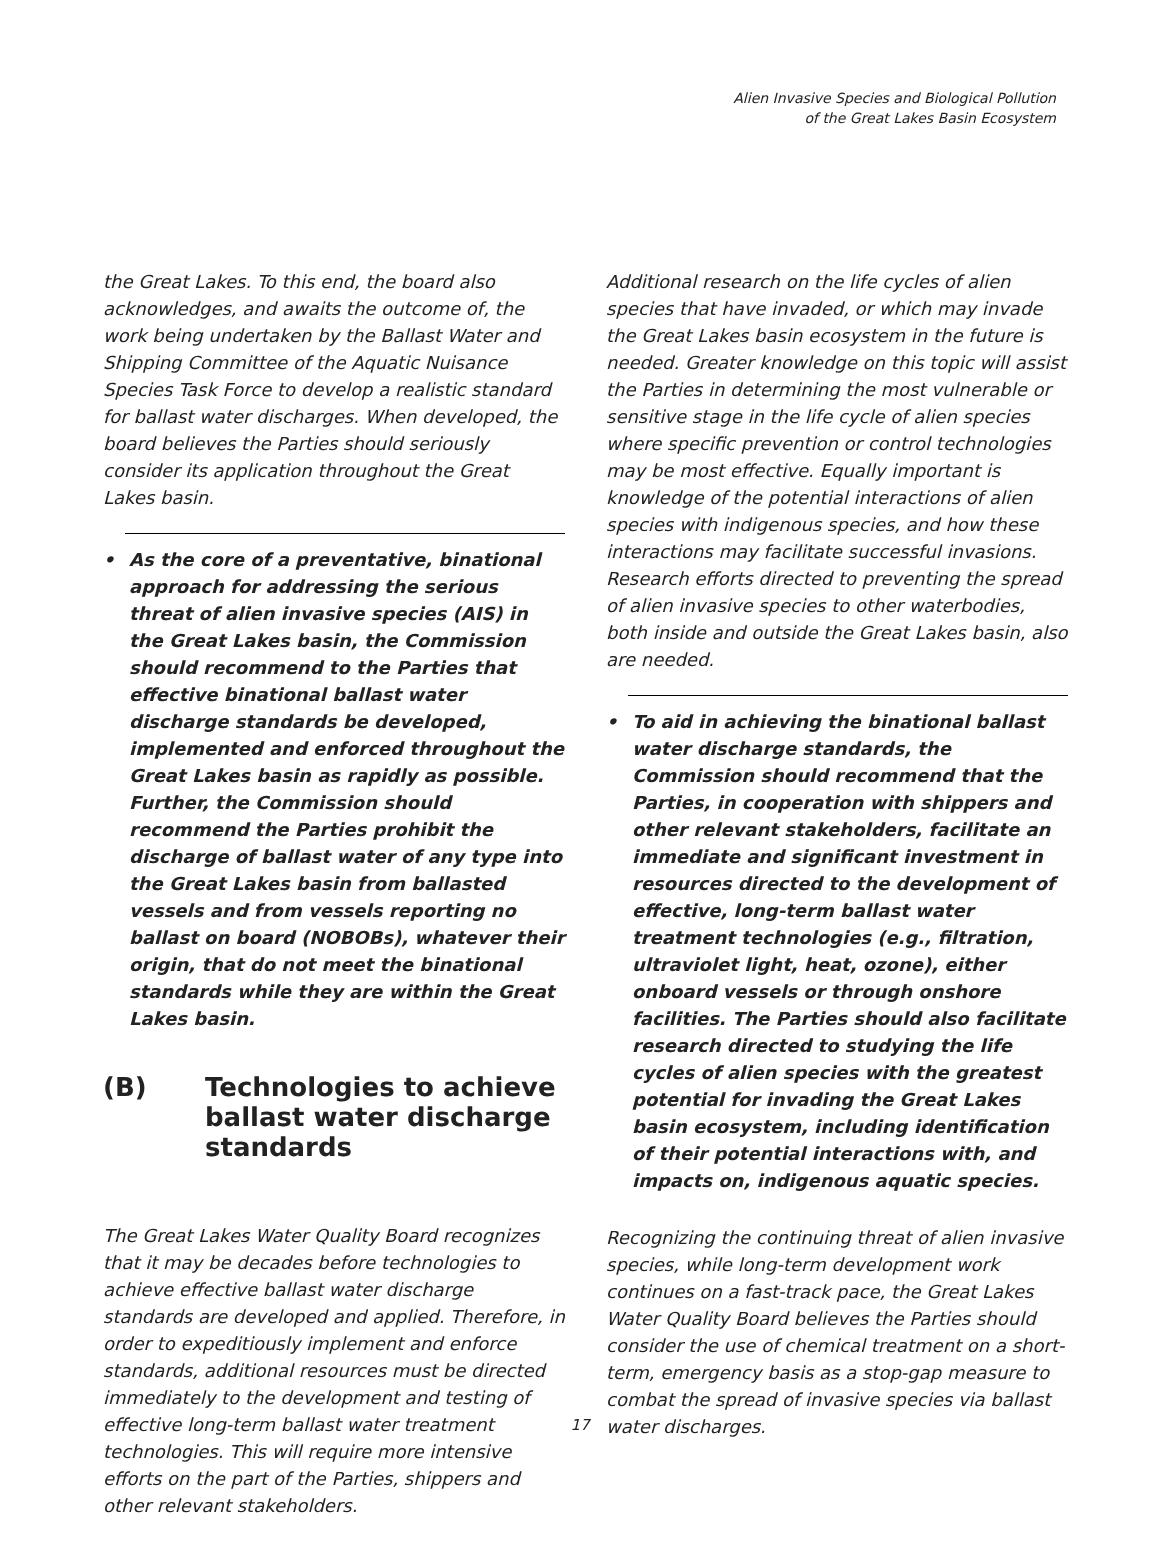Alien Invasive Species and Biological Pollution
of the Great Lakes Basin Ecosystem
the Great Lakes. To this end, the board also acknowledges, and awaits the outcome of, the work being undertaken by the Ballast Water and Shipping Committee of the Aquatic Nuisance Species Task Force to develop a realistic standard for ballast water discharges. When developed, the board believes the Parties should seriously consider its application throughout the Great Lakes basin.
• As the core of a preventative, binational approach for addressing the serious threat of alien invasive species (AIS) in the Great Lakes basin, the Commission should recommend to the Parties that effective binational ballast water discharge standards be developed, implemented and enforced throughout the Great Lakes basin as rapidly as possible. Further, the Commission should recommend the Parties prohibit the discharge of ballast water of any type into the Great Lakes basin from ballasted vessels and from vessels reporting no ballast on board (NOBOBs), whatever their origin, that do not meet the binational standards while they are within the Great Lakes basin.
(B) Technologies to achieve ballast water discharge standards
The Great Lakes Water Quality Board recognizes that it may be decades before technologies to achieve effective ballast water discharge standards are developed and applied. Therefore, in order to expeditiously implement and enforce standards, additional resources must be directed immediately to the development and testing of effective long-term ballast water treatment technologies. This will require more intensive efforts on the part of the Parties, shippers and other relevant stakeholders.
Additional research on the life cycles of alien species that have invaded, or which may invade the Great Lakes basin ecosystem in the future is needed. Greater knowledge on this topic will assist the Parties in determining the most vulnerable or sensitive stage in the life cycle of alien species where specific prevention or control technologies may be most effective. Equally important is knowledge of the potential interactions of alien species with indigenous species, and how these interactions may facilitate successful invasions. Research efforts directed to preventing the spread of alien invasive species to other waterbodies, both inside and outside the Great Lakes basin, also are needed.
• To aid in achieving the binational ballast water discharge standards, the Commission should recommend that the Parties, in cooperation with shippers and other relevant stakeholders, facilitate an immediate and significant investment in resources directed to the development of effective, long-term ballast water treatment technologies (e.g., filtration, ultraviolet light, heat, ozone), either onboard vessels or through onshore facilities. The Parties should also facilitate research directed to studying the life cycles of alien species with the greatest potential for invading the Great Lakes basin ecosystem, including identification of their potential interactions with, and impacts on, indigenous aquatic species.
Recognizing the continuing threat of alien invasive species, while long-term development work continues on a fast-track pace, the Great Lakes Water Quality Board believes the Parties should consider the use of chemical treatment on a short-term, emergency basis as a stop-gap measure to combat the spread of invasive species via ballast water discharges.
17